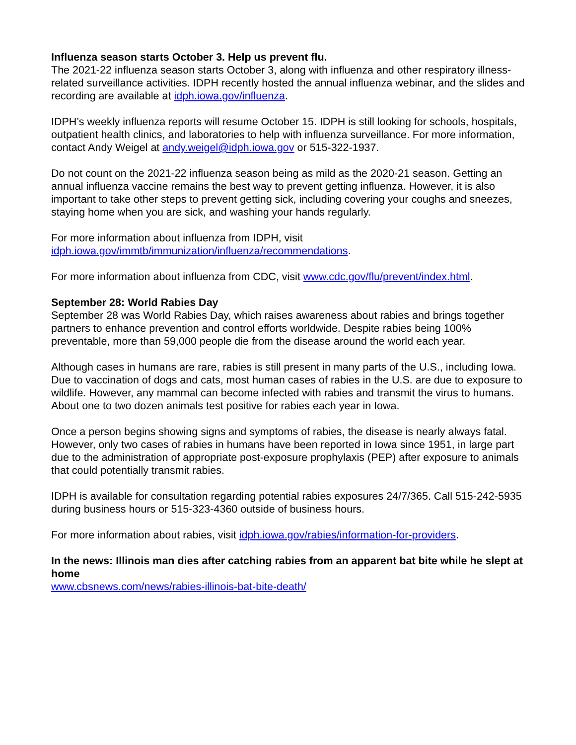Influenza season starts October 3. Help us prevent flu.
The 2021-22 influenza season starts October 3, along with influenza and other respiratory illness-related surveillance activities. IDPH recently hosted the annual influenza webinar, and the slides and recording are available at idph.iowa.gov/influenza.
IDPH’s weekly influenza reports will resume October 15. IDPH is still looking for schools, hospitals, outpatient health clinics, and laboratories to help with influenza surveillance. For more information, contact Andy Weigel at andy.weigel@idph.iowa.gov or 515-322-1937.
Do not count on the 2021-22 influenza season being as mild as the 2020-21 season. Getting an annual influenza vaccine remains the best way to prevent getting influenza. However, it is also important to take other steps to prevent getting sick, including covering your coughs and sneezes, staying home when you are sick, and washing your hands regularly.
For more information about influenza from IDPH, visit
idph.iowa.gov/immtb/immunization/influenza/recommendations.
For more information about influenza from CDC, visit www.cdc.gov/flu/prevent/index.html.
September 28: World Rabies Day
September 28 was World Rabies Day, which raises awareness about rabies and brings together partners to enhance prevention and control efforts worldwide. Despite rabies being 100% preventable, more than 59,000 people die from the disease around the world each year.
Although cases in humans are rare, rabies is still present in many parts of the U.S., including Iowa. Due to vaccination of dogs and cats, most human cases of rabies in the U.S. are due to exposure to wildlife. However, any mammal can become infected with rabies and transmit the virus to humans. About one to two dozen animals test positive for rabies each year in Iowa.
Once a person begins showing signs and symptoms of rabies, the disease is nearly always fatal. However, only two cases of rabies in humans have been reported in Iowa since 1951, in large part due to the administration of appropriate post-exposure prophylaxis (PEP) after exposure to animals that could potentially transmit rabies.
IDPH is available for consultation regarding potential rabies exposures 24/7/365. Call 515-242-5935 during business hours or 515-323-4360 outside of business hours.
For more information about rabies, visit idph.iowa.gov/rabies/information-for-providers.
In the news: Illinois man dies after catching rabies from an apparent bat bite while he slept at home
www.cbsnews.com/news/rabies-illinois-bat-bite-death/